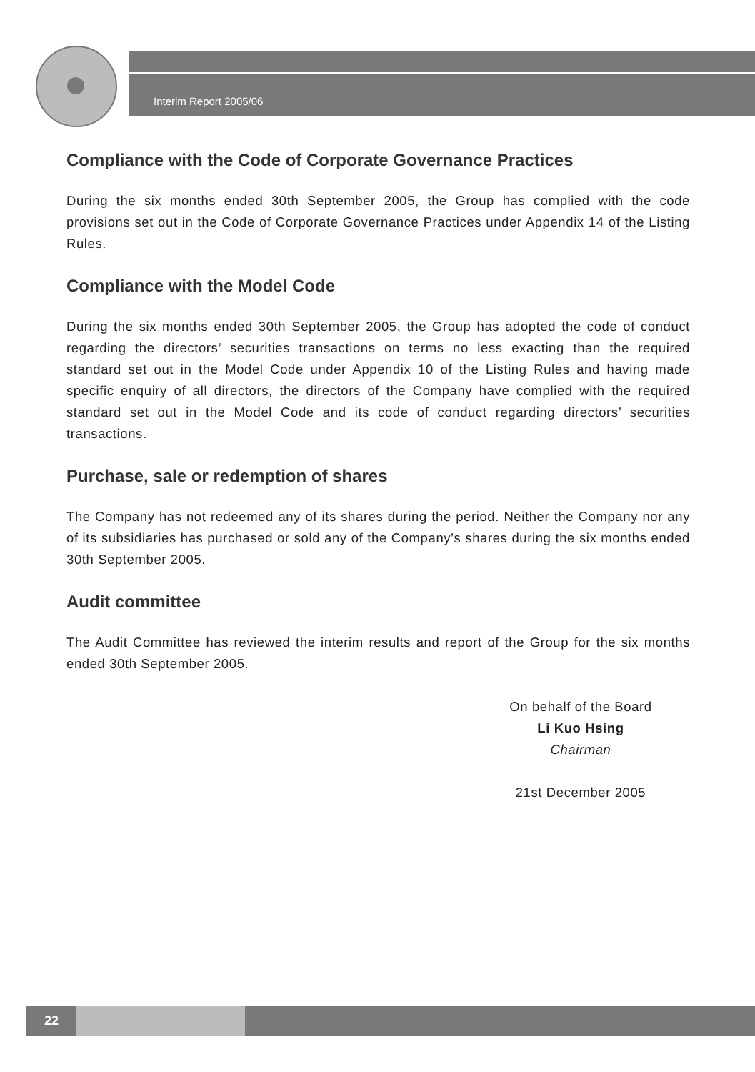Interim Report 2005/06
Compliance with the Code of Corporate Governance Practices
During the six months ended 30th September 2005, the Group has complied with the code provisions set out in the Code of Corporate Governance Practices under Appendix 14 of the Listing Rules.
Compliance with the Model Code
During the six months ended 30th September 2005, the Group has adopted the code of conduct regarding the directors’ securities transactions on terms no less exacting than the required standard set out in the Model Code under Appendix 10 of the Listing Rules and having made specific enquiry of all directors, the directors of the Company have complied with the required standard set out in the Model Code and its code of conduct regarding directors’ securities transactions.
Purchase, sale or redemption of shares
The Company has not redeemed any of its shares during the period. Neither the Company nor any of its subsidiaries has purchased or sold any of the Company’s shares during the six months ended 30th September 2005.
Audit committee
The Audit Committee has reviewed the interim results and report of the Group for the six months ended 30th September 2005.
On behalf of the Board
Li Kuo Hsing
Chairman
21st December 2005
22